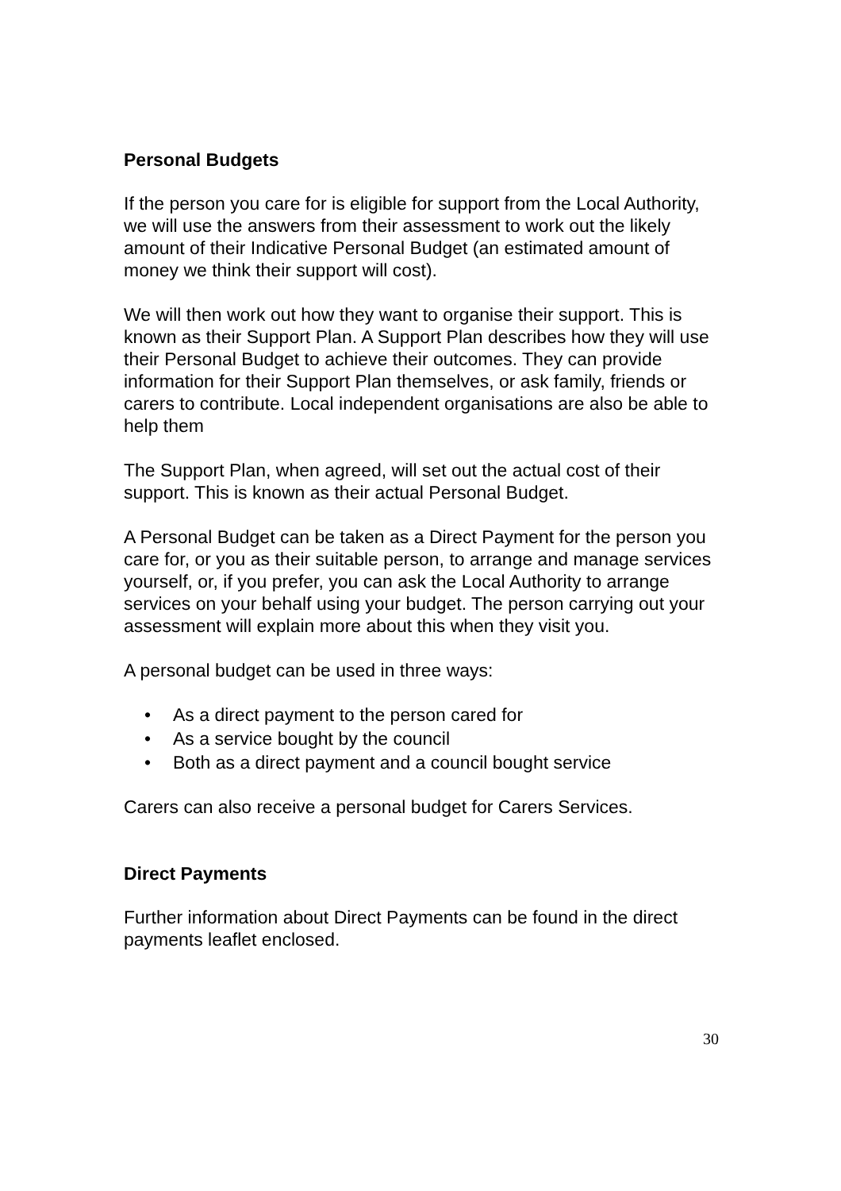Personal Budgets
If the person you care for is eligible for support from the Local Authority, we will use the answers from their assessment to work out the likely amount of their Indicative Personal Budget (an estimated amount of money we think their support will cost).
We will then work out how they want to organise their support. This is known as their Support Plan. A Support Plan describes how they will use their Personal Budget to achieve their outcomes. They can provide information for their Support Plan themselves, or ask family, friends or carers to contribute. Local independent organisations are also be able to help them
The Support Plan, when agreed, will set out the actual cost of their support. This is known as their actual Personal Budget.
A Personal Budget can be taken as a Direct Payment for the person you care for, or you as their suitable person, to arrange and manage services yourself, or, if you prefer, you can ask the Local Authority to arrange services on your behalf using your budget. The person carrying out your assessment will explain more about this when they visit you.
A personal budget can be used in three ways:
• As a direct payment to the person cared for
• As a service bought by the council
• Both as a direct payment and a council bought service
Carers can also receive a personal budget for Carers Services.
Direct Payments
Further information about Direct Payments can be found in the direct payments leaflet enclosed.
30